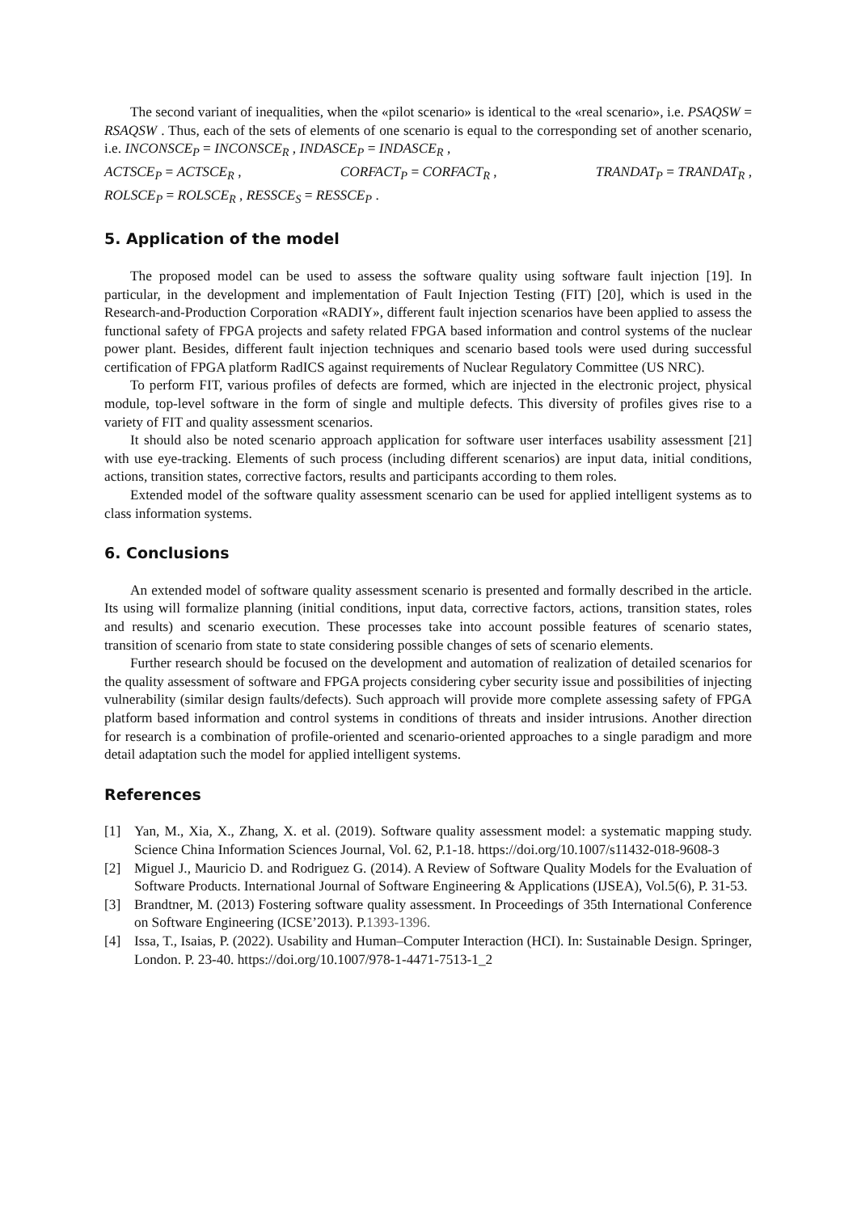The second variant of inequalities, when the «pilot scenario» is identical to the «real scenario», i.e. PSAQSW = RSAQSW . Thus, each of the sets of elements of one scenario is equal to the corresponding set of another scenario, i.e. INCONSCE<sub>P</sub> = INCONSCE<sub>R</sub> , INDASCE<sub>P</sub> = INDASCE<sub>R</sub> ,
ACTSCE<sub>P</sub> = ACTSCE<sub>R</sub> , CORFACT<sub>P</sub> = CORFACT<sub>R</sub> , TRANDAT<sub>P</sub> = TRANDAT<sub>R</sub> ,
ROLSCE<sub>P</sub> = ROLSCE<sub>R</sub> , RESSCE<sub>S</sub> = RESSCE<sub>P</sub> .
5. Application of the model
The proposed model can be used to assess the software quality using software fault injection [19]. In particular, in the development and implementation of Fault Injection Testing (FIT) [20], which is used in the Research-and-Production Corporation «RADIY», different fault injection scenarios have been applied to assess the functional safety of FPGA projects and safety related FPGA based information and control systems of the nuclear power plant. Besides, different fault injection techniques and scenario based tools were used during successful certification of FPGA platform RadICS against requirements of Nuclear Regulatory Committee (US NRC).
To perform FIT, various profiles of defects are formed, which are injected in the electronic project, physical module, top-level software in the form of single and multiple defects. This diversity of profiles gives rise to a variety of FIT and quality assessment scenarios.
It should also be noted scenario approach application for software user interfaces usability assessment [21] with use eye-tracking. Elements of such process (including different scenarios) are input data, initial conditions, actions, transition states, corrective factors, results and participants according to them roles.
Extended model of the software quality assessment scenario can be used for applied intelligent systems as to class information systems.
6. Conclusions
An extended model of software quality assessment scenario is presented and formally described in the article. Its using will formalize planning (initial conditions, input data, corrective factors, actions, transition states, roles and results) and scenario execution. These processes take into account possible features of scenario states, transition of scenario from state to state considering possible changes of sets of scenario elements.
Further research should be focused on the development and automation of realization of detailed scenarios for the quality assessment of software and FPGA projects considering cyber security issue and possibilities of injecting vulnerability (similar design faults/defects). Such approach will provide more complete assessing safety of FPGA platform based information and control systems in conditions of threats and insider intrusions. Another direction for research is a combination of profile-oriented and scenario-oriented approaches to a single paradigm and more detail adaptation such the model for applied intelligent systems.
References
[1] Yan, M., Xia, X., Zhang, X. et al. (2019). Software quality assessment model: a systematic mapping study. Science China Information Sciences Journal, Vol. 62, P.1-18. https://doi.org/10.1007/s11432-018-9608-3
[2] Miguel J., Mauricio D. and Rodriguez G. (2014). A Review of Software Quality Models for the Evaluation of Software Products. International Journal of Software Engineering & Applications (IJSEA), Vol.5(6), P. 31-53.
[3] Brandtner, M. (2013) Fostering software quality assessment. In Proceedings of 35th International Conference on Software Engineering (ICSE’2013). P.1393-1396.
[4] Issa, T., Isaias, P. (2022). Usability and Human–Computer Interaction (HCI). In: Sustainable Design. Springer, London. P. 23-40. https://doi.org/10.1007/978-1-4471-7513-1_2